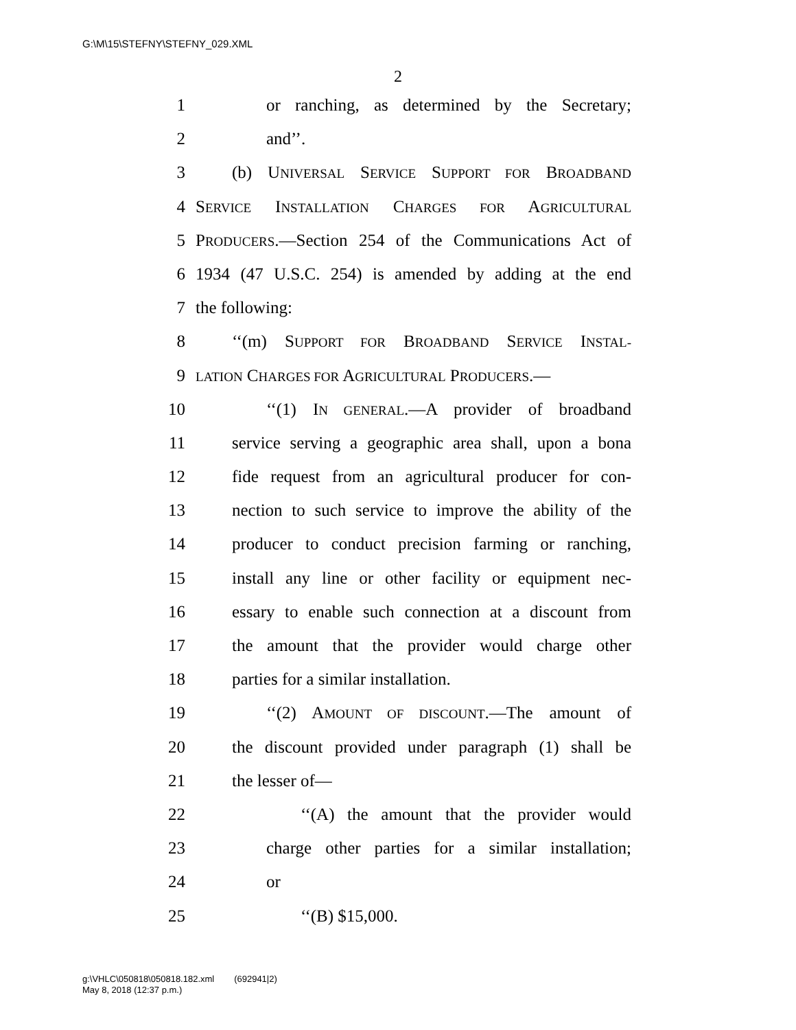G:\M\15\STEFNY\STEFNY_029.XML
2
1 or ranching, as determined by the Secretary;
2 and’’.
3 (b) UNIVERSAL SERVICE SUPPORT FOR BROADBAND
4 SERVICE INSTALLATION CHARGES FOR AGRICULTURAL
5 PRODUCERS.—Section 254 of the Communications Act of
6 1934 (47 U.S.C. 254) is amended by adding at the end
7 the following:
8 ‘‘(m) SUPPORT FOR BROADBAND SERVICE INSTAL-
9 LATION CHARGES FOR AGRICULTURAL PRODUCERS.—
10 ‘‘(1) IN GENERAL.—A provider of broadband
11 service serving a geographic area shall, upon a bona
12 fide request from an agricultural producer for con-
13 nection to such service to improve the ability of the
14 producer to conduct precision farming or ranching,
15 install any line or other facility or equipment nec-
16 essary to enable such connection at a discount from
17 the amount that the provider would charge other
18 parties for a similar installation.
19 ‘‘(2) AMOUNT OF DISCOUNT.—The amount of
20 the discount provided under paragraph (1) shall be
21 the lesser of—
22 ‘‘(A) the amount that the provider would
23 charge other parties for a similar installation;
24 or
25 ‘‘(B) $15,000.
g:\VHLC\050818\050818.182.xml (692941|2)
May 8, 2018 (12:37 p.m.)